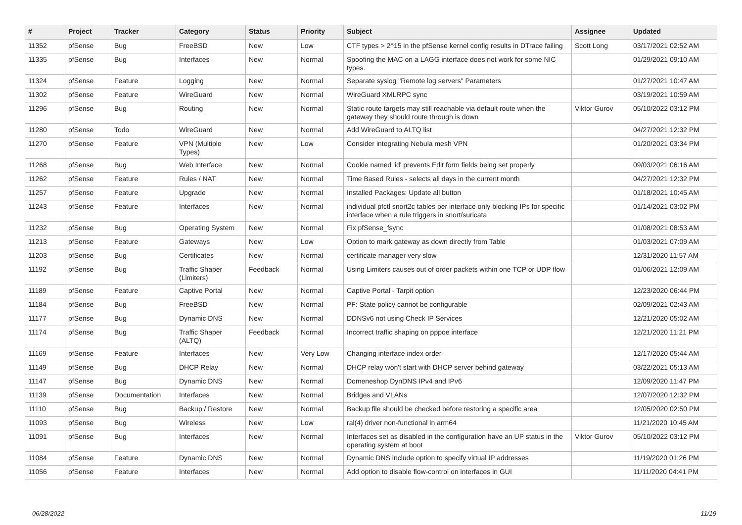| # | Project | Tracker | Category | Status | Priority | Subject | Assignee | Updated |
| --- | --- | --- | --- | --- | --- | --- | --- | --- |
| 11352 | pfSense | Bug | FreeBSD | New | Low | CTF types > 2^15 in the pfSense kernel config results in DTrace failing | Scott Long | 03/17/2021 02:52 AM |
| 11335 | pfSense | Bug | Interfaces | New | Normal | Spoofing the MAC on a LAGG interface does not work for some NIC types. | | 01/29/2021 09:10 AM |
| 11324 | pfSense | Feature | Logging | New | Normal | Separate syslog "Remote log servers" Parameters | | 01/27/2021 10:47 AM |
| 11302 | pfSense | Feature | WireGuard | New | Normal | WireGuard XMLRPC sync | | 03/19/2021 10:59 AM |
| 11296 | pfSense | Bug | Routing | New | Normal | Static route targets may still reachable via default route when the gateway they should route through is down | Viktor Gurov | 05/10/2022 03:12 PM |
| 11280 | pfSense | Todo | WireGuard | New | Normal | Add WireGuard to ALTQ list | | 04/27/2021 12:32 PM |
| 11270 | pfSense | Feature | VPN (Multiple Types) | New | Low | Consider integrating Nebula mesh VPN | | 01/20/2021 03:34 PM |
| 11268 | pfSense | Bug | Web Interface | New | Normal | Cookie named 'id' prevents Edit form fields being set properly | | 09/03/2021 06:16 AM |
| 11262 | pfSense | Feature | Rules / NAT | New | Normal | Time Based Rules - selects all days in the current month | | 04/27/2021 12:32 PM |
| 11257 | pfSense | Feature | Upgrade | New | Normal | Installed Packages: Update all button | | 01/18/2021 10:45 AM |
| 11243 | pfSense | Feature | Interfaces | New | Normal | individual pfctl snort2c tables per interface only blocking IPs for specific interface when a rule triggers in snort/suricata | | 01/14/2021 03:02 PM |
| 11232 | pfSense | Bug | Operating System | New | Normal | Fix pfSense_fsync | | 01/08/2021 08:53 AM |
| 11213 | pfSense | Feature | Gateways | New | Low | Option to mark gateway as down directly from Table | | 01/03/2021 07:09 AM |
| 11203 | pfSense | Bug | Certificates | New | Normal | certificate manager very slow | | 12/31/2020 11:57 AM |
| 11192 | pfSense | Bug | Traffic Shaper (Limiters) | Feedback | Normal | Using Limiters causes out of order packets within one TCP or UDP flow | | 01/06/2021 12:09 AM |
| 11189 | pfSense | Feature | Captive Portal | New | Normal | Captive Portal - Tarpit option | | 12/23/2020 06:44 PM |
| 11184 | pfSense | Bug | FreeBSD | New | Normal | PF: State policy cannot be configurable | | 02/09/2021 02:43 AM |
| 11177 | pfSense | Bug | Dynamic DNS | New | Normal | DDNSv6 not using Check IP Services | | 12/21/2020 05:02 AM |
| 11174 | pfSense | Bug | Traffic Shaper (ALTQ) | Feedback | Normal | Incorrect traffic shaping on pppoe interface | | 12/21/2020 11:21 PM |
| 11169 | pfSense | Feature | Interfaces | New | Very Low | Changing interface index order | | 12/17/2020 05:44 AM |
| 11149 | pfSense | Bug | DHCP Relay | New | Normal | DHCP relay won't start with DHCP server behind gateway | | 03/22/2021 05:13 AM |
| 11147 | pfSense | Bug | Dynamic DNS | New | Normal | Domeneshop DynDNS IPv4 and IPv6 | | 12/09/2020 11:47 PM |
| 11139 | pfSense | Documentation | Interfaces | New | Normal | Bridges and VLANs | | 12/07/2020 12:32 PM |
| 11110 | pfSense | Bug | Backup / Restore | New | Normal | Backup file should be checked before restoring a specific area | | 12/05/2020 02:50 PM |
| 11093 | pfSense | Bug | Wireless | New | Low | ral(4) driver non-functional in arm64 | | 11/21/2020 10:45 AM |
| 11091 | pfSense | Bug | Interfaces | New | Normal | Interfaces set as disabled in the configuration have an UP status in the operating system at boot | Viktor Gurov | 05/10/2022 03:12 PM |
| 11084 | pfSense | Feature | Dynamic DNS | New | Normal | Dynamic DNS include option to specify virtual IP addresses | | 11/19/2020 01:26 PM |
| 11056 | pfSense | Feature | Interfaces | New | Normal | Add option to disable flow-control on interfaces in GUI | | 11/11/2020 04:41 PM |
06/28/2022 11/19